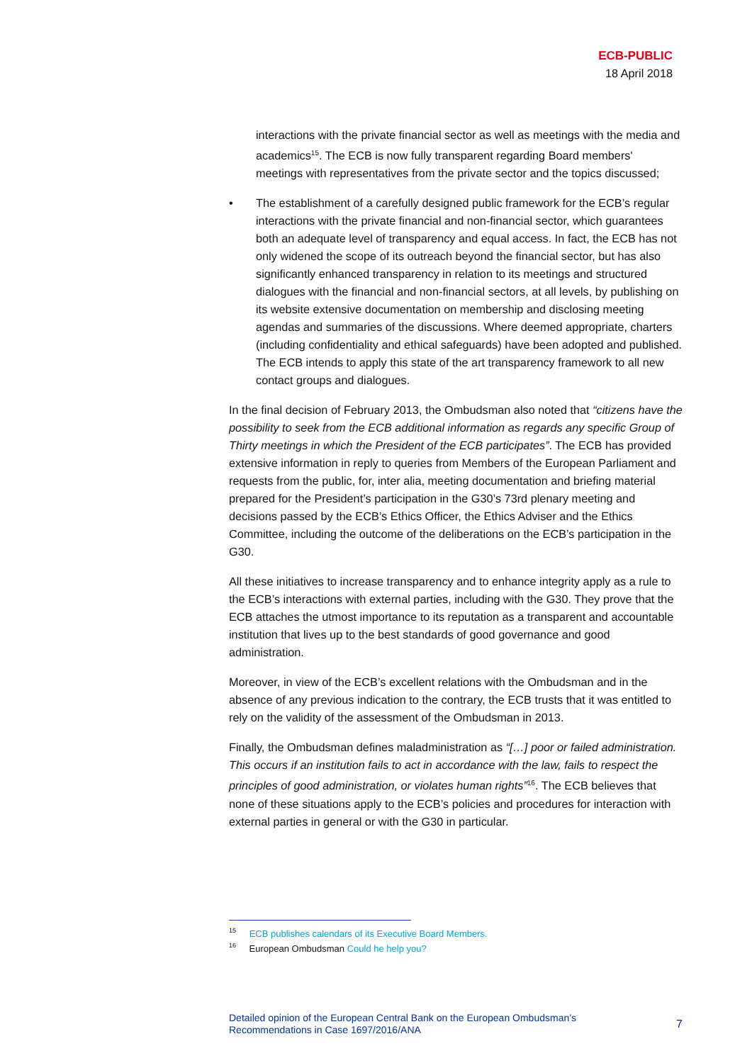ECB-PUBLIC
18 April 2018
interactions with the private financial sector as well as meetings with the media and academics<sup>15</sup>. The ECB is now fully transparent regarding Board members' meetings with representatives from the private sector and the topics discussed;
• The establishment of a carefully designed public framework for the ECB’s regular interactions with the private financial and non-financial sector, which guarantees both an adequate level of transparency and equal access. In fact, the ECB has not only widened the scope of its outreach beyond the financial sector, but has also significantly enhanced transparency in relation to its meetings and structured dialogues with the financial and non-financial sectors, at all levels, by publishing on its website extensive documentation on membership and disclosing meeting agendas and summaries of the discussions. Where deemed appropriate, charters (including confidentiality and ethical safeguards) have been adopted and published. The ECB intends to apply this state of the art transparency framework to all new contact groups and dialogues.
In the final decision of February 2013, the Ombudsman also noted that “citizens have the possibility to seek from the ECB additional information as regards any specific Group of Thirty meetings in which the President of the ECB participates”. The ECB has provided extensive information in reply to queries from Members of the European Parliament and requests from the public, for, inter alia, meeting documentation and briefing material prepared for the President’s participation in the G30’s 73rd plenary meeting and decisions passed by the ECB’s Ethics Officer, the Ethics Adviser and the Ethics Committee, including the outcome of the deliberations on the ECB’s participation in the G30.
All these initiatives to increase transparency and to enhance integrity apply as a rule to the ECB’s interactions with external parties, including with the G30. They prove that the ECB attaches the utmost importance to its reputation as a transparent and accountable institution that lives up to the best standards of good governance and good administration.
Moreover, in view of the ECB’s excellent relations with the Ombudsman and in the absence of any previous indication to the contrary, the ECB trusts that it was entitled to rely on the validity of the assessment of the Ombudsman in 2013.
Finally, the Ombudsman defines maladministration as “[…] poor or failed administration. This occurs if an institution fails to act in accordance with the law, fails to respect the principles of good administration, or violates human rights”<sup>16</sup>. The ECB believes that none of these situations apply to the ECB’s policies and procedures for interaction with external parties in general or with the G30 in particular.
<sup>15</sup> ECB publishes calendars of its Executive Board Members.
<sup>16</sup> European Ombudsman Could he help you?
Detailed opinion of the European Central Bank on the European Ombudsman’s
Recommendations in Case 1697/2016/ANA
7